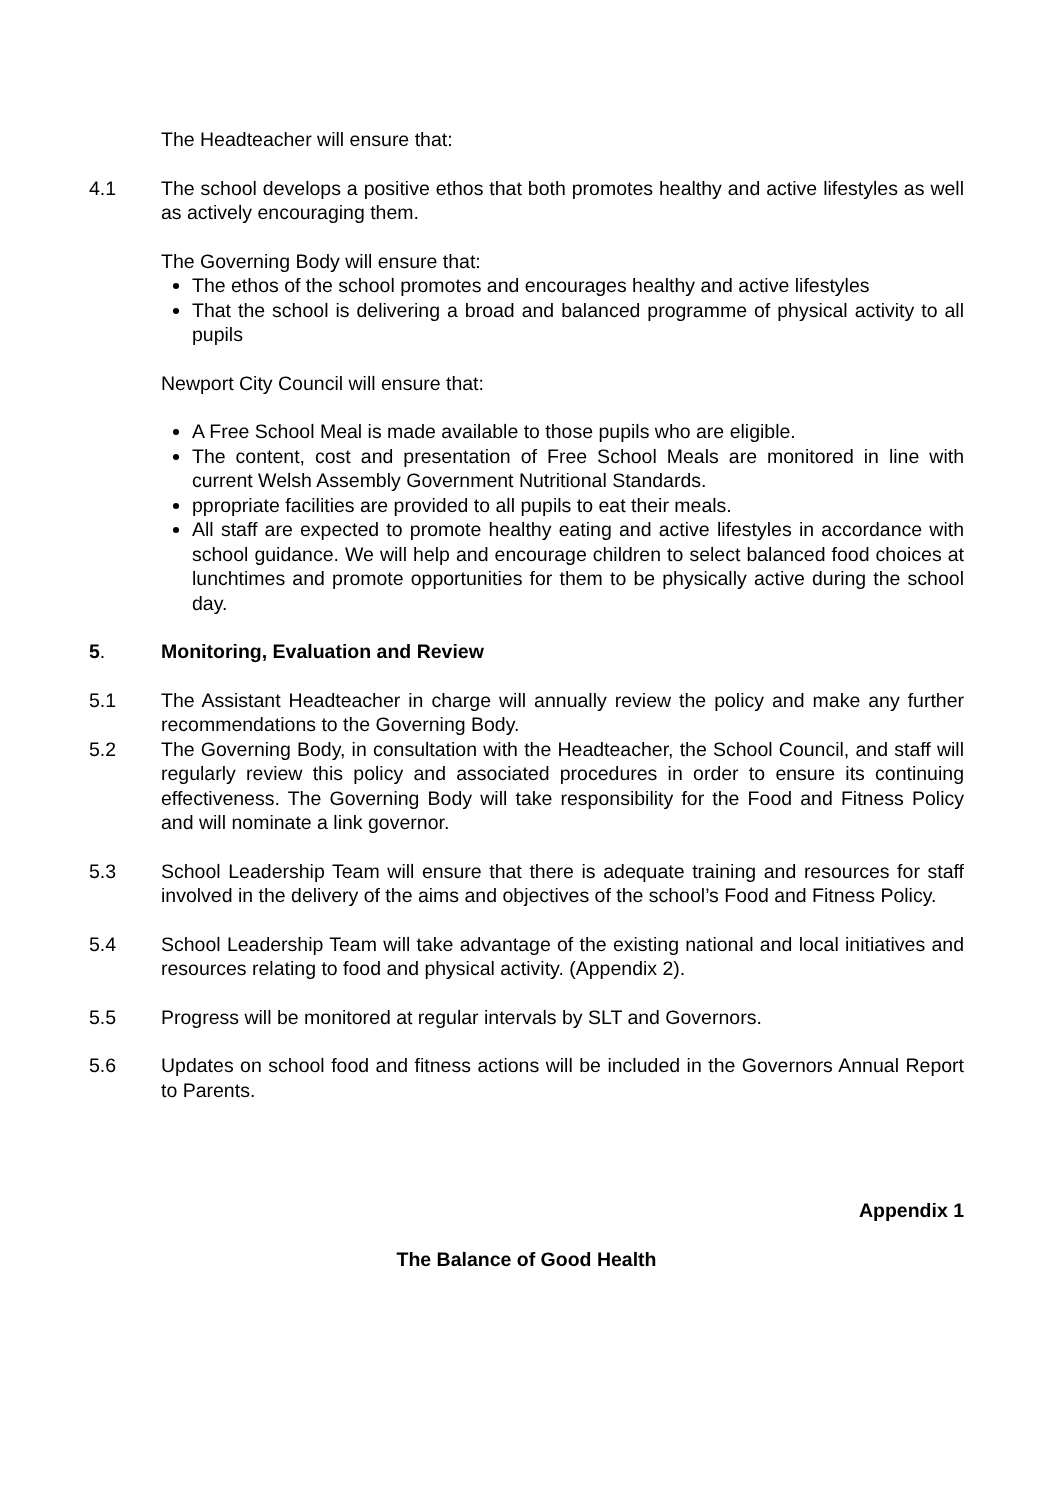The Headteacher will ensure that:
4.1 The school develops a positive ethos that both promotes healthy and active lifestyles as well as actively encouraging them.
The Governing Body will ensure that:
The ethos of the school promotes and encourages healthy and active lifestyles
That the school is delivering a broad and balanced programme of physical activity to all pupils
Newport City Council will ensure that:
A Free School Meal is made available to those pupils who are eligible.
The content, cost and presentation of Free School Meals are monitored in line with current Welsh Assembly Government Nutritional Standards.
ppropriate facilities are provided to all pupils to eat their meals.
All staff are expected to promote healthy eating and active lifestyles in accordance with school guidance. We will help and encourage children to select balanced food choices at lunchtimes and promote opportunities for them to be physically active during the school day.
5. Monitoring, Evaluation and Review
5.1 The Assistant Headteacher in charge will annually review the policy and make any further recommendations to the Governing Body.
5.2 The Governing Body, in consultation with the Headteacher, the School Council, and staff will regularly review this policy and associated procedures in order to ensure its continuing effectiveness. The Governing Body will take responsibility for the Food and Fitness Policy and will nominate a link governor.
5.3 School Leadership Team will ensure that there is adequate training and resources for staff involved in the delivery of the aims and objectives of the school’s Food and Fitness Policy.
5.4 School Leadership Team will take advantage of the existing national and local initiatives and resources relating to food and physical activity. (Appendix 2).
5.5 Progress will be monitored at regular intervals by SLT and Governors.
5.6 Updates on school food and fitness actions will be included in the Governors Annual Report to Parents.
Appendix 1
The Balance of Good Health